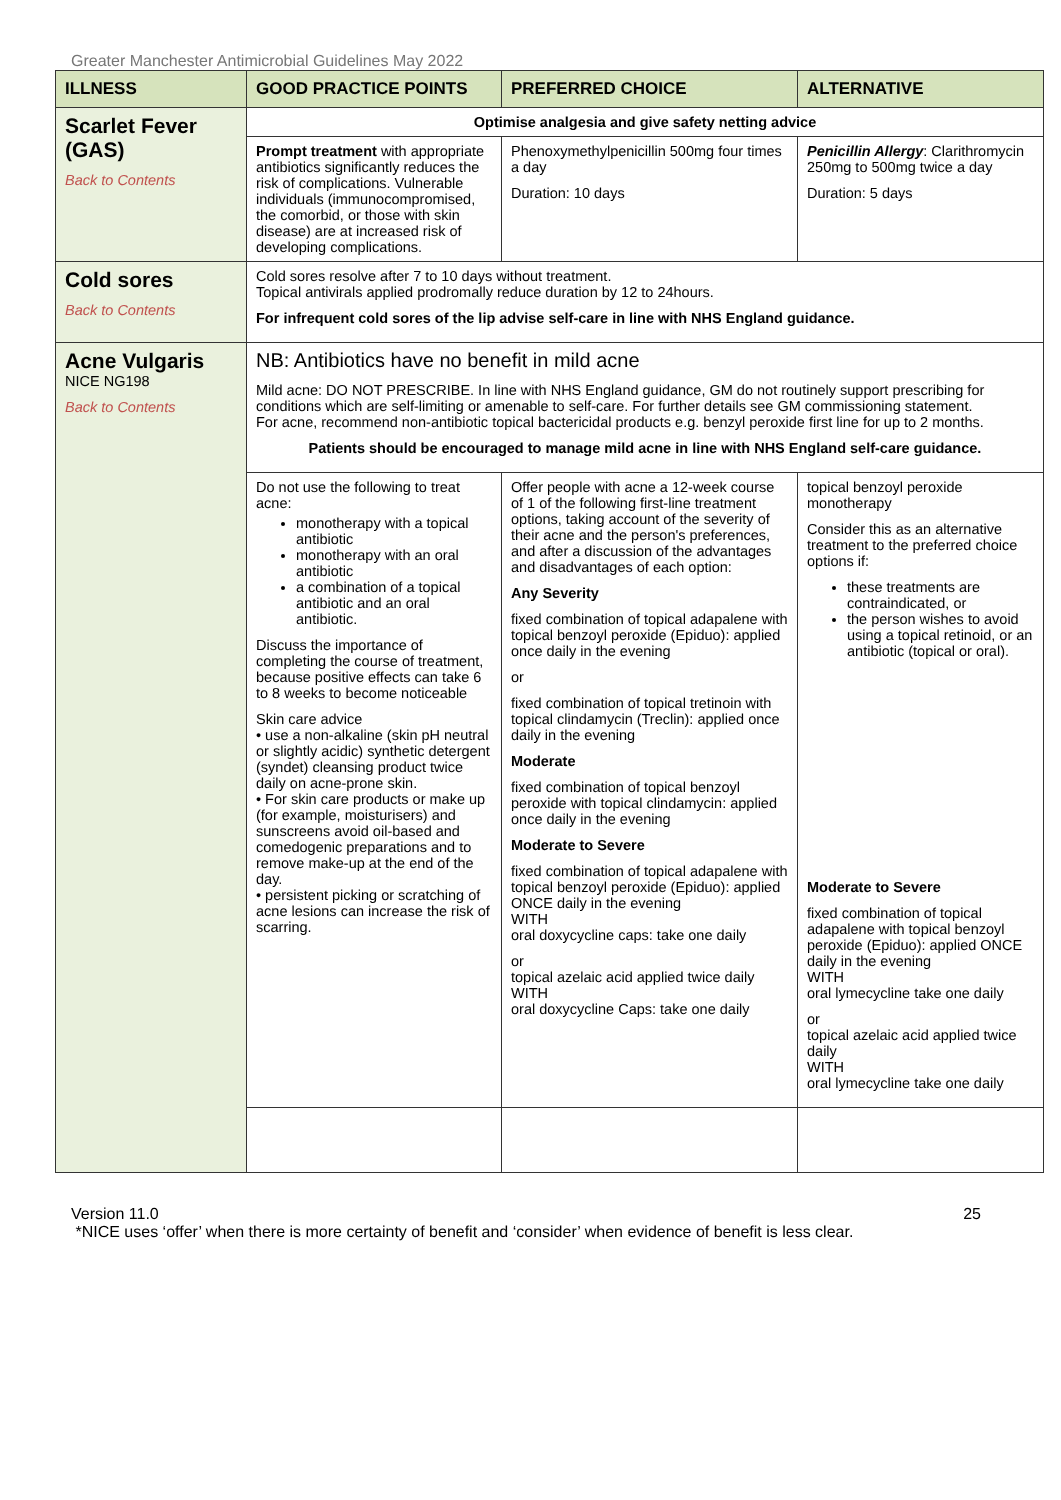Greater Manchester Antimicrobial Guidelines May 2022
| ILLNESS | GOOD PRACTICE POINTS | PREFERRED CHOICE | ALTERNATIVE |
| --- | --- | --- | --- |
| Scarlet Fever (GAS) Back to Contents | Optimise analgesia and give safety netting advice | | |
| | Prompt treatment with appropriate antibiotics significantly reduces the risk of complications. Vulnerable individuals (immunocompromised, the comorbid, or those with skin disease) are at increased risk of developing complications. | Phenoxymethylpenicillin 500mg four times a day Duration: 10 days | Penicillin Allergy : Clarithromycin 250mg to 500mg twice a day Duration: 5 days |
| Cold sores Back to Contents | Cold sores resolve after 7 to 10 days without treatment. Topical antivirals applied prodromally reduce duration by 12 to 24hours. For infrequent cold sores of the lip advise self-care in line with NHS England guidance. | | |
| Acne Vulgaris NICE NG198 Back to Contents | NB: Antibiotics have no benefit in mild acne Mild acne: DO NOT PRESCRIBE. In line with NHS England guidance, GM do not routinely support prescribing for conditions which are self-limiting or amenable to self-care. For further details see GM commissioning statement. For acne, recommend non-antibiotic topical bactericidal products e.g. benzyl peroxide first line for up to 2 months. Patients should be encouraged to manage mild acne in line with NHS England self-care guidance. | | |
| | Do not use the following to treat acne: monotherapy with a topical antibiotic monotherapy with an oral antibiotic a combination of a topical antibiotic and an oral antibiotic. Discuss the importance of completing the course of treatment, because positive effects can take 6 to 8 weeks to become noticeable Skin care advice • use a non-alkaline (skin pH neutral or slightly acidic) synthetic detergent (syndet) cleansing product twice daily on acne-prone skin. • For skin care products or make up (for example, moisturisers) and sunscreens avoid oil-based and comedogenic preparations and to remove make-up at the end of the day. • persistent picking or scratching of acne lesions can increase the risk of scarring. | Offer people with acne a 12-week course of 1 of the following first-line treatment options, taking account of the severity of their acne and the person's preferences, and after a discussion of the advantages and disadvantages of each option: Any Severity fixed combination of topical adapalene with topical benzoyl peroxide (Epiduo): applied once daily in the evening or fixed combination of topical tretinoin with topical clindamycin (Treclin): applied once daily in the evening Moderate fixed combination of topical benzoyl peroxide with topical clindamycin: applied once daily in the evening Moderate to Severe fixed combination of topical adapalene with topical benzoyl peroxide (Epiduo): applied ONCE daily in the evening WITH oral doxycycline caps: take one daily or topical azelaic acid applied twice daily WITH oral doxycycline Caps: take one daily | topical benzoyl peroxide monotherapy Consider this as an alternative treatment to the preferred choice options if: these treatments are contraindicated, or the person wishes to avoid using a topical retinoid, or an antibiotic (topical or oral). Moderate to Severe fixed combination of topical adapalene with topical benzoyl peroxide (Epiduo): applied ONCE daily in the evening WITH oral lymecycline take one daily or topical azelaic acid applied twice daily WITH oral lymecycline take one daily |
Version 11.0 25
*NICE uses ‘offer’ when there is more certainty of benefit and ‘consider’ when evidence of benefit is less clear.